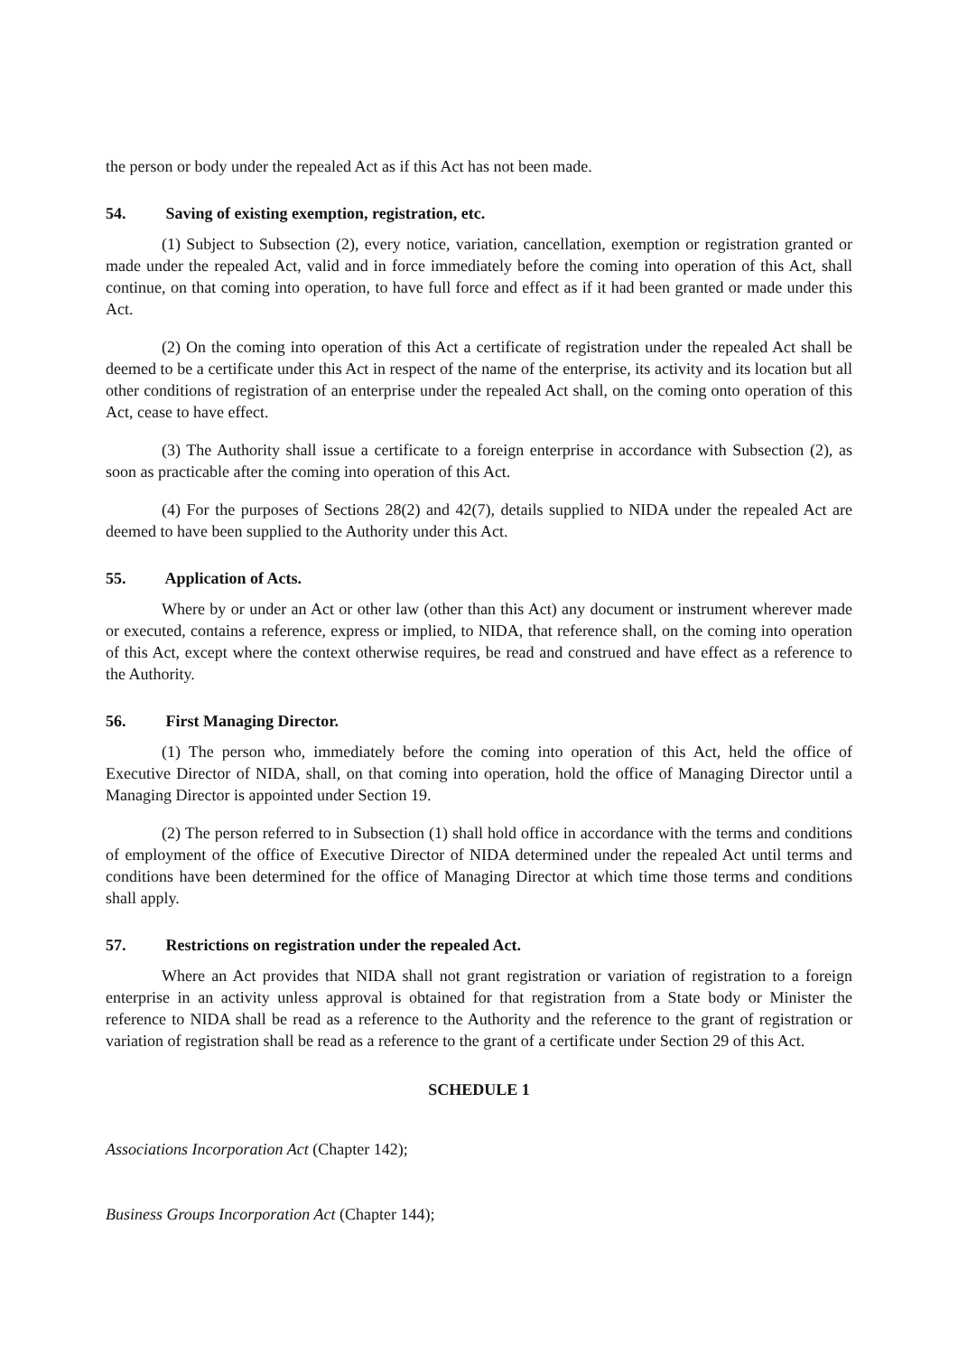the person or body under the repealed Act as if this Act has not been made.
54. Saving of existing exemption, registration, etc.
(1) Subject to Subsection (2), every notice, variation, cancellation, exemption or registration granted or made under the repealed Act, valid and in force immediately before the coming into operation of this Act, shall continue, on that coming into operation, to have full force and effect as if it had been granted or made under this Act.
(2) On the coming into operation of this Act a certificate of registration under the repealed Act shall be deemed to be a certificate under this Act in respect of the name of the enterprise, its activity and its location but all other conditions of registration of an enterprise under the repealed Act shall, on the coming onto operation of this Act, cease to have effect.
(3) The Authority shall issue a certificate to a foreign enterprise in accordance with Subsection (2), as soon as practicable after the coming into operation of this Act.
(4) For the purposes of Sections 28(2) and 42(7), details supplied to NIDA under the repealed Act are deemed to have been supplied to the Authority under this Act.
55. Application of Acts.
Where by or under an Act or other law (other than this Act) any document or instrument wherever made or executed, contains a reference, express or implied, to NIDA, that reference shall, on the coming into operation of this Act, except where the context otherwise requires, be read and construed and have effect as a reference to the Authority.
56. First Managing Director.
(1) The person who, immediately before the coming into operation of this Act, held the office of Executive Director of NIDA, shall, on that coming into operation, hold the office of Managing Director until a Managing Director is appointed under Section 19.
(2) The person referred to in Subsection (1) shall hold office in accordance with the terms and conditions of employment of the office of Executive Director of NIDA determined under the repealed Act until terms and conditions have been determined for the office of Managing Director at which time those terms and conditions shall apply.
57. Restrictions on registration under the repealed Act.
Where an Act provides that NIDA shall not grant registration or variation of registration to a foreign enterprise in an activity unless approval is obtained for that registration from a State body or Minister the reference to NIDA shall be read as a reference to the Authority and the reference to the grant of registration or variation of registration shall be read as a reference to the grant of a certificate under Section 29 of this Act.
SCHEDULE 1
Associations Incorporation Act (Chapter 142);
Business Groups Incorporation Act (Chapter 144);